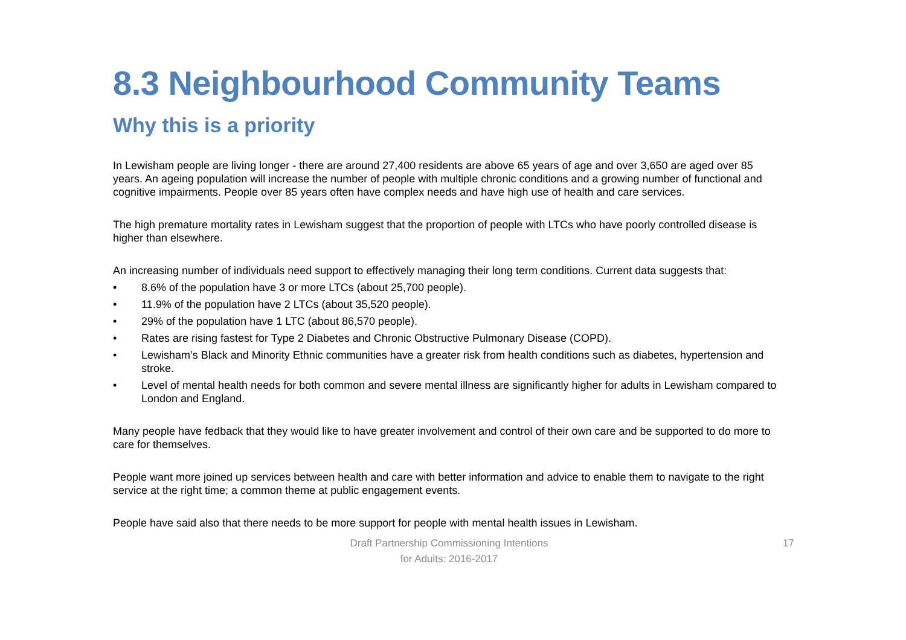8.3 Neighbourhood Community Teams
Why this is a priority
In Lewisham people are living longer - there are around 27,400 residents are above 65 years of age and over 3,650 are aged over 85 years. An ageing population will increase the number of people with multiple chronic conditions and a growing number of functional and cognitive impairments. People over 85 years often have complex needs and have high use of health and care services.
The high premature mortality rates in Lewisham suggest that the proportion of people with LTCs who have poorly controlled disease is higher than elsewhere.
An increasing number of individuals need support to effectively managing their long term conditions. Current data suggests that:
• 8.6% of the population have 3 or more LTCs (about 25,700 people).
• 11.9% of the population have 2 LTCs (about 35,520 people).
• 29% of the population have 1 LTC (about 86,570 people).
• Rates are rising fastest for Type 2 Diabetes and Chronic Obstructive Pulmonary Disease (COPD).
• Lewisham’s Black and Minority Ethnic communities have a greater risk from health conditions such as diabetes, hypertension and stroke.
• Level of mental health needs for both common and severe mental illness are significantly higher for adults in Lewisham compared to London and England.
Many people have fedback that they would like to have greater involvement and control of their own care and be supported to do more to care for themselves.
People want more joined up services between health and care with better information and advice to enable them to navigate to the right service at the right time; a common theme at public engagement events.
People have said also that there needs to be more support for people with mental health issues in Lewisham.
Draft Partnership Commissioning Intentions
for Adults: 2016-2017
17